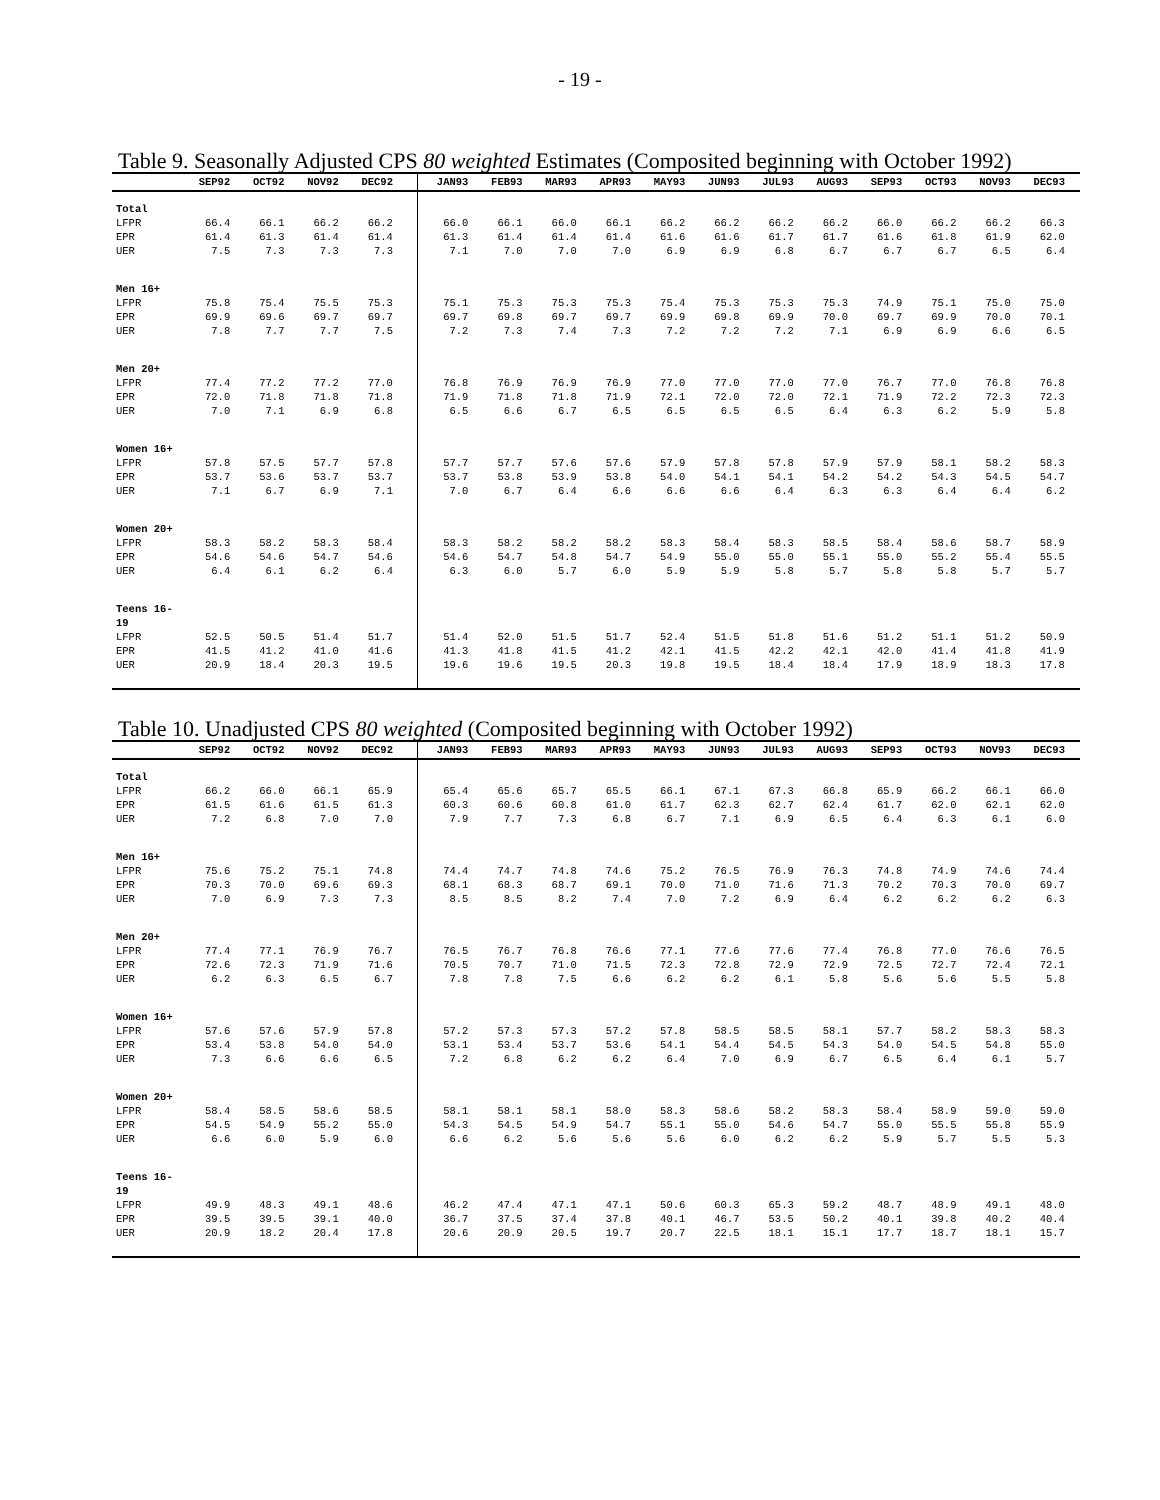- 19 -
Table 9. Seasonally Adjusted CPS 80 weighted Estimates (Composited beginning with October 1992)
| | SEP92 | OCT92 | NOV92 | DEC92 | | JAN93 | FEB93 | MAR93 | APR93 | MAY93 | JUN93 | JUL93 | AUG93 | SEP93 | OCT93 | NOV93 | DEC93 | |
| --- | --- | --- | --- | --- | --- | --- | --- | --- | --- | --- | --- | --- | --- | --- | --- | --- | --- | --- |
| Total | | | | | | | | | | | | | | | | | | |
| LFPR | 66.4 | 66.1 | 66.2 | 66.2 | | 66.0 | 66.1 | 66.0 | 66.1 | 66.2 | 66.2 | 66.2 | 66.2 | 66.0 | 66.2 | 66.2 | 66.3 | |
| EPR | 61.4 | 61.3 | 61.4 | 61.4 | | 61.3 | 61.4 | 61.4 | 61.4 | 61.6 | 61.6 | 61.7 | 61.7 | 61.6 | 61.8 | 61.9 | 62.0 | |
| UER | 7.5 | 7.3 | 7.3 | 7.3 | | 7.1 | 7.0 | 7.0 | 7.0 | 6.9 | 6.9 | 6.8 | 6.7 | 6.7 | 6.7 | 6.5 | 6.4 | |
| Men 16+ | | | | | | | | | | | | | | | | | | |
| LFPR | 75.8 | 75.4 | 75.5 | 75.3 | | 75.1 | 75.3 | 75.3 | 75.3 | 75.4 | 75.3 | 75.3 | 75.3 | 74.9 | 75.1 | 75.0 | 75.0 | |
| EPR | 69.9 | 69.6 | 69.7 | 69.7 | | 69.7 | 69.8 | 69.7 | 69.7 | 69.9 | 69.8 | 69.9 | 70.0 | 69.7 | 69.9 | 70.0 | 70.1 | |
| UER | 7.8 | 7.7 | 7.7 | 7.5 | | 7.2 | 7.3 | 7.4 | 7.3 | 7.2 | 7.2 | 7.2 | 7.1 | 6.9 | 6.9 | 6.6 | 6.5 | |
| Men 20+ | | | | | | | | | | | | | | | | | | |
| LFPR | 77.4 | 77.2 | 77.2 | 77.0 | | 76.8 | 76.9 | 76.9 | 76.9 | 77.0 | 77.0 | 77.0 | 77.0 | 76.7 | 77.0 | 76.8 | 76.8 | |
| EPR | 72.0 | 71.8 | 71.8 | 71.8 | | 71.9 | 71.8 | 71.8 | 71.9 | 72.1 | 72.0 | 72.0 | 72.1 | 71.9 | 72.2 | 72.3 | 72.3 | |
| UER | 7.0 | 7.1 | 6.9 | 6.8 | | 6.5 | 6.6 | 6.7 | 6.5 | 6.5 | 6.5 | 6.5 | 6.4 | 6.3 | 6.2 | 5.9 | 5.8 | |
| Women 16+ | | | | | | | | | | | | | | | | | | |
| LFPR | 57.8 | 57.5 | 57.7 | 57.8 | | 57.7 | 57.7 | 57.6 | 57.6 | 57.9 | 57.8 | 57.8 | 57.9 | 57.9 | 58.1 | 58.2 | 58.3 | |
| EPR | 53.7 | 53.6 | 53.7 | 53.7 | | 53.7 | 53.8 | 53.9 | 53.8 | 54.0 | 54.1 | 54.1 | 54.2 | 54.2 | 54.3 | 54.5 | 54.7 | |
| UER | 7.1 | 6.7 | 6.9 | 7.1 | | 7.0 | 6.7 | 6.4 | 6.6 | 6.6 | 6.6 | 6.4 | 6.3 | 6.3 | 6.4 | 6.4 | 6.2 | |
| Women 20+ | | | | | | | | | | | | | | | | | | |
| LFPR | 58.3 | 58.2 | 58.3 | 58.4 | | 58.3 | 58.2 | 58.2 | 58.2 | 58.3 | 58.4 | 58.3 | 58.5 | 58.4 | 58.6 | 58.7 | 58.9 | |
| EPR | 54.6 | 54.6 | 54.7 | 54.6 | | 54.6 | 54.7 | 54.8 | 54.7 | 54.9 | 55.0 | 55.0 | 55.1 | 55.0 | 55.2 | 55.4 | 55.5 | |
| UER | 6.4 | 6.1 | 6.2 | 6.4 | | 6.3 | 6.0 | 5.7 | 6.0 | 5.9 | 5.9 | 5.8 | 5.7 | 5.8 | 5.8 | 5.7 | 5.7 | |
| Teens 16-19 | | | | | | | | | | | | | | | | | | |
| LFPR | 52.5 | 50.5 | 51.4 | 51.7 | | 51.4 | 52.0 | 51.5 | 51.7 | 52.4 | 51.5 | 51.8 | 51.6 | 51.2 | 51.1 | 51.2 | 50.9 | |
| EPR | 41.5 | 41.2 | 41.0 | 41.6 | | 41.3 | 41.8 | 41.5 | 41.2 | 42.1 | 41.5 | 42.2 | 42.1 | 42.0 | 41.4 | 41.8 | 41.9 | |
| UER | 20.9 | 18.4 | 20.3 | 19.5 | | 19.6 | 19.6 | 19.5 | 20.3 | 19.8 | 19.5 | 18.4 | 18.4 | 17.9 | 18.9 | 18.3 | 17.8 | |
Table 10. Unadjusted CPS 80 weighted (Composited beginning with October 1992)
| | SEP92 | OCT92 | NOV92 | DEC92 | | JAN93 | FEB93 | MAR93 | APR93 | MAY93 | JUN93 | JUL93 | AUG93 | SEP93 | OCT93 | NOV93 | DEC93 | |
| --- | --- | --- | --- | --- | --- | --- | --- | --- | --- | --- | --- | --- | --- | --- | --- | --- | --- | --- |
| Total | | | | | | | | | | | | | | | | | | |
| LFPR | 66.2 | 66.0 | 66.1 | 65.9 | | 65.4 | 65.6 | 65.7 | 65.5 | 66.1 | 67.1 | 67.3 | 66.8 | 65.9 | 66.2 | 66.1 | 66.0 | |
| EPR | 61.5 | 61.6 | 61.5 | 61.3 | | 60.3 | 60.6 | 60.8 | 61.0 | 61.7 | 62.3 | 62.7 | 62.4 | 61.7 | 62.0 | 62.1 | 62.0 | |
| UER | 7.2 | 6.8 | 7.0 | 7.0 | | 7.9 | 7.7 | 7.3 | 6.8 | 6.7 | 7.1 | 6.9 | 6.5 | 6.4 | 6.3 | 6.1 | 6.0 | |
| Men 16+ | | | | | | | | | | | | | | | | | | |
| LFPR | 75.6 | 75.2 | 75.1 | 74.8 | | 74.4 | 74.7 | 74.8 | 74.6 | 75.2 | 76.5 | 76.9 | 76.3 | 74.8 | 74.9 | 74.6 | 74.4 | |
| EPR | 70.3 | 70.0 | 69.6 | 69.3 | | 68.1 | 68.3 | 68.7 | 69.1 | 70.0 | 71.0 | 71.6 | 71.3 | 70.2 | 70.3 | 70.0 | 69.7 | |
| UER | 7.0 | 6.9 | 7.3 | 7.3 | | 8.5 | 8.5 | 8.2 | 7.4 | 7.0 | 7.2 | 6.9 | 6.4 | 6.2 | 6.2 | 6.2 | 6.3 | |
| Men 20+ | | | | | | | | | | | | | | | | | | |
| LFPR | 77.4 | 77.1 | 76.9 | 76.7 | | 76.5 | 76.7 | 76.8 | 76.6 | 77.1 | 77.6 | 77.6 | 77.4 | 76.8 | 77.0 | 76.6 | 76.5 | |
| EPR | 72.6 | 72.3 | 71.9 | 71.6 | | 70.5 | 70.7 | 71.0 | 71.5 | 72.3 | 72.8 | 72.9 | 72.9 | 72.5 | 72.7 | 72.4 | 72.1 | |
| UER | 6.2 | 6.3 | 6.5 | 6.7 | | 7.8 | 7.8 | 7.5 | 6.6 | 6.2 | 6.2 | 6.1 | 5.8 | 5.6 | 5.6 | 5.5 | 5.8 | |
| Women 16+ | | | | | | | | | | | | | | | | | | |
| LFPR | 57.6 | 57.6 | 57.9 | 57.8 | | 57.2 | 57.3 | 57.3 | 57.2 | 57.8 | 58.5 | 58.5 | 58.1 | 57.7 | 58.2 | 58.3 | 58.3 | |
| EPR | 53.4 | 53.8 | 54.0 | 54.0 | | 53.1 | 53.4 | 53.7 | 53.6 | 54.1 | 54.4 | 54.5 | 54.3 | 54.0 | 54.5 | 54.8 | 55.0 | |
| UER | 7.3 | 6.6 | 6.6 | 6.5 | | 7.2 | 6.8 | 6.2 | 6.2 | 6.4 | 7.0 | 6.9 | 6.7 | 6.5 | 6.4 | 6.1 | 5.7 | |
| Women 20+ | | | | | | | | | | | | | | | | | | |
| LFPR | 58.4 | 58.5 | 58.6 | 58.5 | | 58.1 | 58.1 | 58.1 | 58.0 | 58.3 | 58.6 | 58.2 | 58.3 | 58.4 | 58.9 | 59.0 | 59.0 | |
| EPR | 54.5 | 54.9 | 55.2 | 55.0 | | 54.3 | 54.5 | 54.9 | 54.7 | 55.1 | 55.0 | 54.6 | 54.7 | 55.0 | 55.5 | 55.8 | 55.9 | |
| UER | 6.6 | 6.0 | 5.9 | 6.0 | | 6.6 | 6.2 | 5.6 | 5.6 | 5.6 | 6.0 | 6.2 | 6.2 | 5.9 | 5.7 | 5.5 | 5.3 | |
| Teens 16-19 | | | | | | | | | | | | | | | | | | |
| LFPR | 49.9 | 48.3 | 49.1 | 48.6 | | 46.2 | 47.4 | 47.1 | 47.1 | 50.6 | 60.3 | 65.3 | 59.2 | 48.7 | 48.9 | 49.1 | 48.0 | |
| EPR | 39.5 | 39.5 | 39.1 | 40.0 | | 36.7 | 37.5 | 37.4 | 37.8 | 40.1 | 46.7 | 53.5 | 50.2 | 40.1 | 39.8 | 40.2 | 40.4 | |
| UER | 20.9 | 18.2 | 20.4 | 17.8 | | 20.6 | 20.9 | 20.5 | 19.7 | 20.7 | 22.5 | 18.1 | 15.1 | 17.7 | 18.7 | 18.1 | 15.7 | |